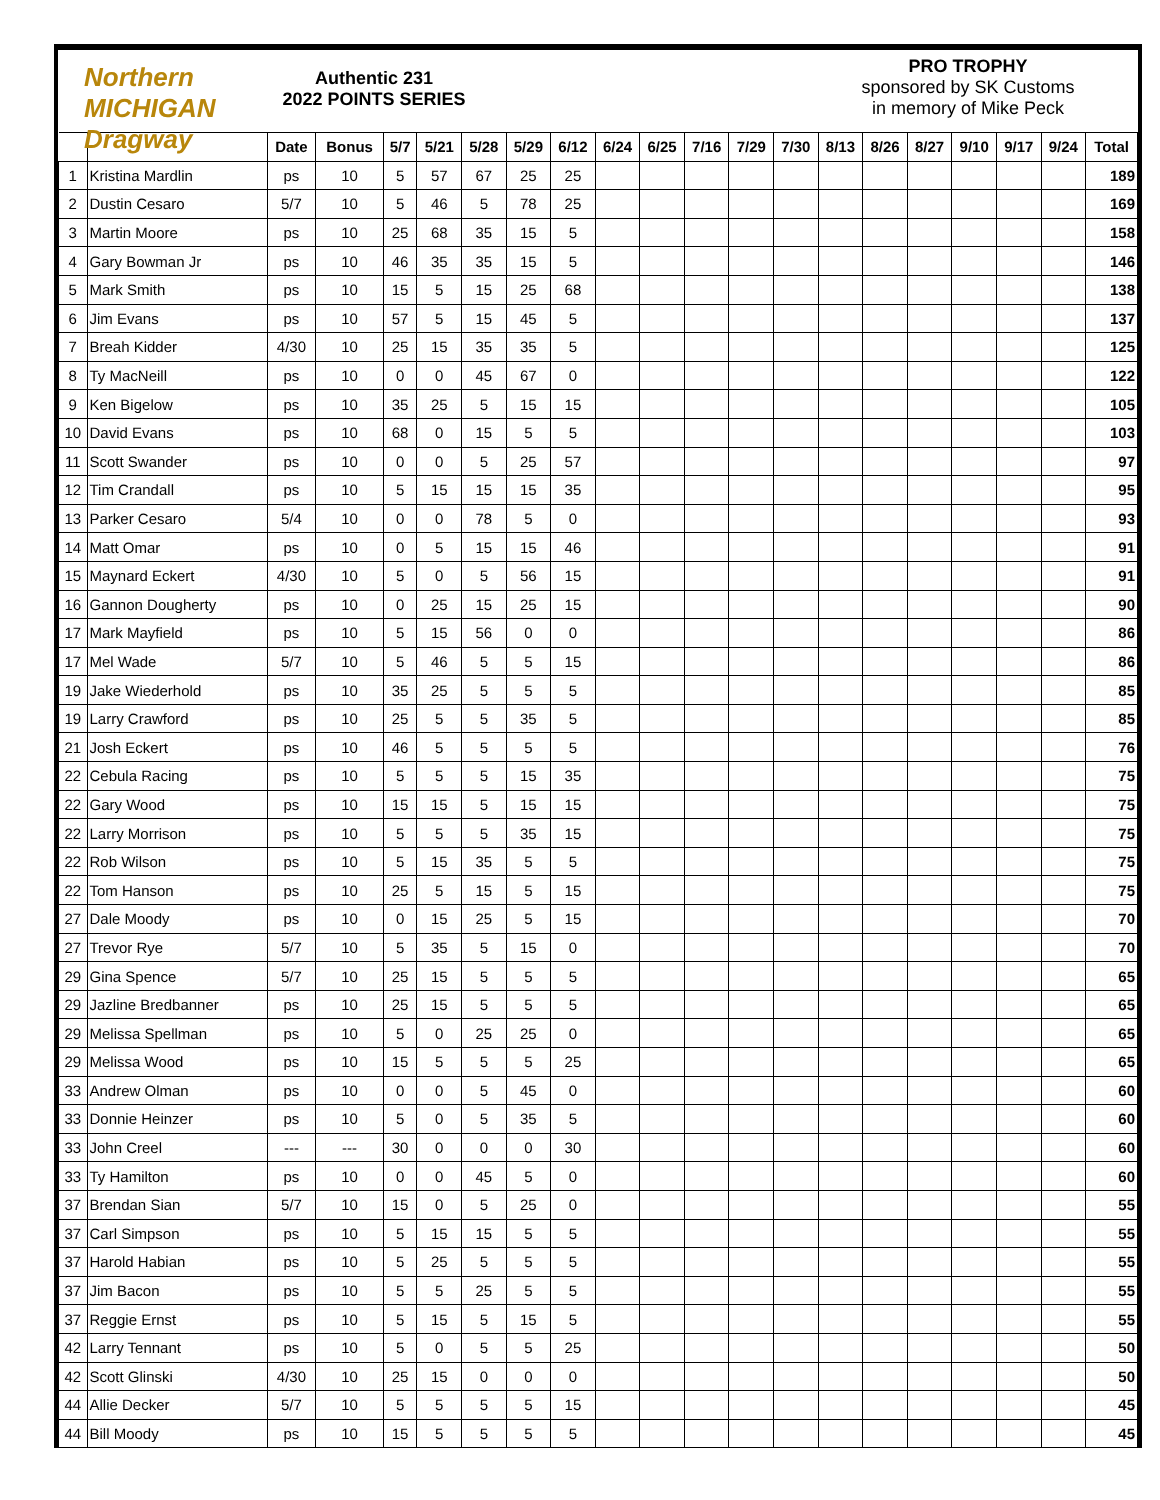Northern MICHIGAN Dragway
Authentic 231
2022 POINTS SERIES
PRO TROPHY
sponsored by SK Customs
in memory of Mike Peck
| | | Date | Bonus | 5/7 | 5/21 | 5/28 | 5/29 | 6/12 | 6/24 | 6/25 | 7/16 | 7/29 | 7/30 | 8/13 | 8/26 | 8/27 | 9/10 | 9/17 | 9/24 | Total |
| --- | --- | --- | --- | --- | --- | --- | --- | --- | --- | --- | --- | --- | --- | --- | --- | --- | --- | --- | --- | --- |
| 1 | Kristina Mardlin | ps | 10 | 5 | 57 | 67 | 25 | 25 | | | | | | | | | | | | 189 |
| 2 | Dustin Cesaro | 5/7 | 10 | 5 | 46 | 5 | 78 | 25 | | | | | | | | | | | | 169 |
| 3 | Martin Moore | ps | 10 | 25 | 68 | 35 | 15 | 5 | | | | | | | | | | | | 158 |
| 4 | Gary Bowman Jr | ps | 10 | 46 | 35 | 35 | 15 | 5 | | | | | | | | | | | | 146 |
| 5 | Mark Smith | ps | 10 | 15 | 5 | 15 | 25 | 68 | | | | | | | | | | | | 138 |
| 6 | Jim Evans | ps | 10 | 57 | 5 | 15 | 45 | 5 | | | | | | | | | | | | 137 |
| 7 | Breah Kidder | 4/30 | 10 | 25 | 15 | 35 | 35 | 5 | | | | | | | | | | | | 125 |
| 8 | Ty MacNeill | ps | 10 | 0 | 0 | 45 | 67 | 0 | | | | | | | | | | | | 122 |
| 9 | Ken Bigelow | ps | 10 | 35 | 25 | 5 | 15 | 15 | | | | | | | | | | | | 105 |
| 10 | David Evans | ps | 10 | 68 | 0 | 15 | 5 | 5 | | | | | | | | | | | | 103 |
| 11 | Scott Swander | ps | 10 | 0 | 0 | 5 | 25 | 57 | | | | | | | | | | | | 97 |
| 12 | Tim Crandall | ps | 10 | 5 | 15 | 15 | 15 | 35 | | | | | | | | | | | | 95 |
| 13 | Parker Cesaro | 5/4 | 10 | 0 | 0 | 78 | 5 | 0 | | | | | | | | | | | | 93 |
| 14 | Matt Omar | ps | 10 | 0 | 5 | 15 | 15 | 46 | | | | | | | | | | | | 91 |
| 15 | Maynard Eckert | 4/30 | 10 | 5 | 0 | 5 | 56 | 15 | | | | | | | | | | | | 91 |
| 16 | Gannon Dougherty | ps | 10 | 0 | 25 | 15 | 25 | 15 | | | | | | | | | | | | 90 |
| 17 | Mark Mayfield | ps | 10 | 5 | 15 | 56 | 0 | 0 | | | | | | | | | | | | 86 |
| 17 | Mel Wade | 5/7 | 10 | 5 | 46 | 5 | 5 | 15 | | | | | | | | | | | | 86 |
| 19 | Jake Wiederhold | ps | 10 | 35 | 25 | 5 | 5 | 5 | | | | | | | | | | | | 85 |
| 19 | Larry Crawford | ps | 10 | 25 | 5 | 5 | 35 | 5 | | | | | | | | | | | | 85 |
| 21 | Josh Eckert | ps | 10 | 46 | 5 | 5 | 5 | 5 | | | | | | | | | | | | 76 |
| 22 | Cebula Racing | ps | 10 | 5 | 5 | 5 | 15 | 35 | | | | | | | | | | | | 75 |
| 22 | Gary Wood | ps | 10 | 15 | 15 | 5 | 15 | 15 | | | | | | | | | | | | 75 |
| 22 | Larry Morrison | ps | 10 | 5 | 5 | 5 | 35 | 15 | | | | | | | | | | | | 75 |
| 22 | Rob Wilson | ps | 10 | 5 | 15 | 35 | 5 | 5 | | | | | | | | | | | | 75 |
| 22 | Tom Hanson | ps | 10 | 25 | 5 | 15 | 5 | 15 | | | | | | | | | | | | 75 |
| 27 | Dale Moody | ps | 10 | 0 | 15 | 25 | 5 | 15 | | | | | | | | | | | | 70 |
| 27 | Trevor Rye | 5/7 | 10 | 5 | 35 | 5 | 15 | 0 | | | | | | | | | | | | 70 |
| 29 | Gina Spence | 5/7 | 10 | 25 | 15 | 5 | 5 | 5 | | | | | | | | | | | | 65 |
| 29 | Jazline Bredbanner | ps | 10 | 25 | 15 | 5 | 5 | 5 | | | | | | | | | | | | 65 |
| 29 | Melissa Spellman | ps | 10 | 5 | 0 | 25 | 25 | 0 | | | | | | | | | | | | 65 |
| 29 | Melissa Wood | ps | 10 | 15 | 5 | 5 | 5 | 25 | | | | | | | | | | | | 65 |
| 33 | Andrew Olman | ps | 10 | 0 | 0 | 5 | 45 | 0 | | | | | | | | | | | | 60 |
| 33 | Donnie Heinzer | ps | 10 | 5 | 0 | 5 | 35 | 5 | | | | | | | | | | | | 60 |
| 33 | John Creel | --- | --- | 30 | 0 | 0 | 0 | 30 | | | | | | | | | | | | 60 |
| 33 | Ty Hamilton | ps | 10 | 0 | 0 | 45 | 5 | 0 | | | | | | | | | | | | 60 |
| 37 | Brendan Sian | 5/7 | 10 | 15 | 0 | 5 | 25 | 0 | | | | | | | | | | | | 55 |
| 37 | Carl Simpson | ps | 10 | 5 | 15 | 15 | 5 | 5 | | | | | | | | | | | | 55 |
| 37 | Harold Habian | ps | 10 | 5 | 25 | 5 | 5 | 5 | | | | | | | | | | | | 55 |
| 37 | Jim Bacon | ps | 10 | 5 | 5 | 25 | 5 | 5 | | | | | | | | | | | | 55 |
| 37 | Reggie Ernst | ps | 10 | 5 | 15 | 5 | 15 | 5 | | | | | | | | | | | | 55 |
| 42 | Larry Tennant | ps | 10 | 5 | 0 | 5 | 5 | 25 | | | | | | | | | | | | 50 |
| 42 | Scott Glinski | 4/30 | 10 | 25 | 15 | 0 | 0 | 0 | | | | | | | | | | | | 50 |
| 44 | Allie Decker | 5/7 | 10 | 5 | 5 | 5 | 5 | 15 | | | | | | | | | | | | 45 |
| 44 | Bill Moody | ps | 10 | 15 | 5 | 5 | 5 | 5 | | | | | | | | | | | | 45 |